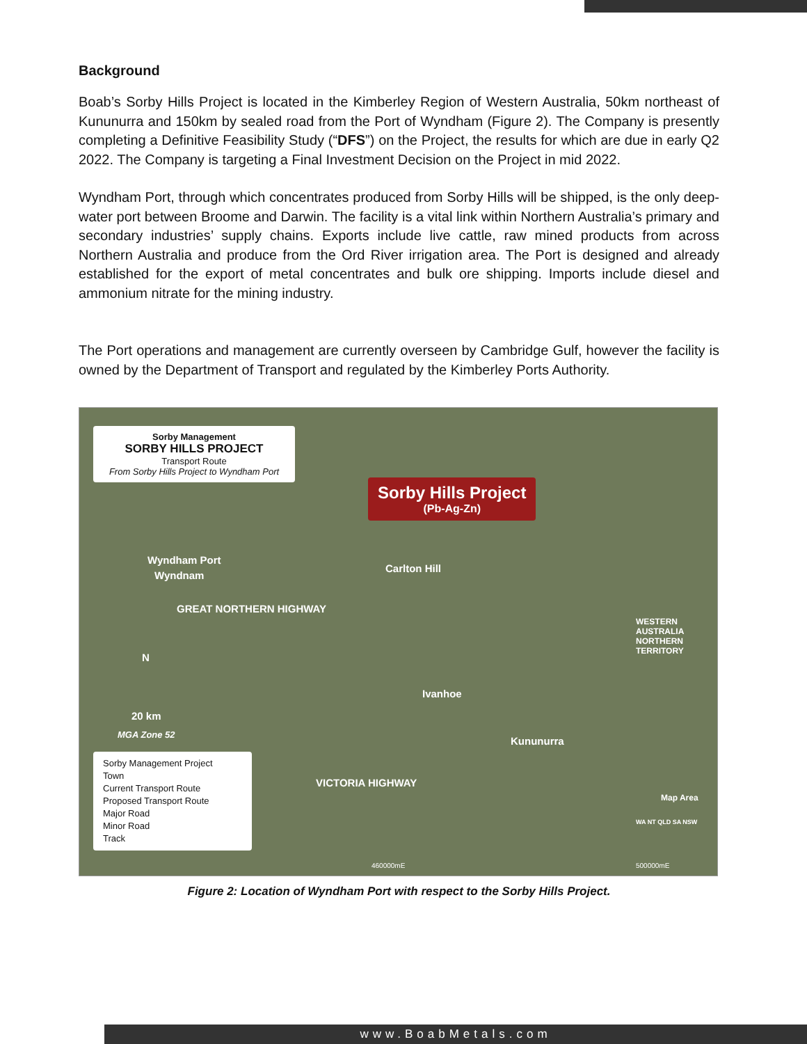Background
Boab’s Sorby Hills Project is located in the Kimberley Region of Western Australia, 50km northeast of Kununurra and 150km by sealed road from the Port of Wyndham (Figure 2). The Company is presently completing a Definitive Feasibility Study (“DFS”) on the Project, the results for which are due in early Q2 2022. The Company is targeting a Final Investment Decision on the Project in mid 2022.
Wyndham Port, through which concentrates produced from Sorby Hills will be shipped, is the only deep-water port between Broome and Darwin. The facility is a vital link within Northern Australia’s primary and secondary industries’ supply chains. Exports include live cattle, raw mined products from across Northern Australia and produce from the Ord River irrigation area. The Port is designed and already established for the export of metal concentrates and bulk ore shipping. Imports include diesel and ammonium nitrate for the mining industry.
The Port operations and management are currently overseen by Cambridge Gulf, however the facility is owned by the Department of Transport and regulated by the Kimberley Ports Authority.
Sorby Management
SORBY HILLS PROJECT
Transport Route
From Sorby Hills Project to Wyndham Port
Sorby Hills Project
(Pb-Ag-Zn)
Wyndham Port
Wyndnam
Carlton Hill
Ivanhoe
Kununurra
GREAT NORTHERN HIGHWAY
VICTORIA HIGHWAY
WESTERN AUSTRALIA NORTHERN TERRITORY
N
20 km
MGA Zone 52
Sorby Management Project
Town
Current Transport Route
Proposed Transport Route
Major Road
Minor Road
Track
Map Area
WA NT QLD SA NSW
460000mE 500000mE
Figure 2: Location of Wyndham Port with respect to the Sorby Hills Project.
www.BoabMetals.com